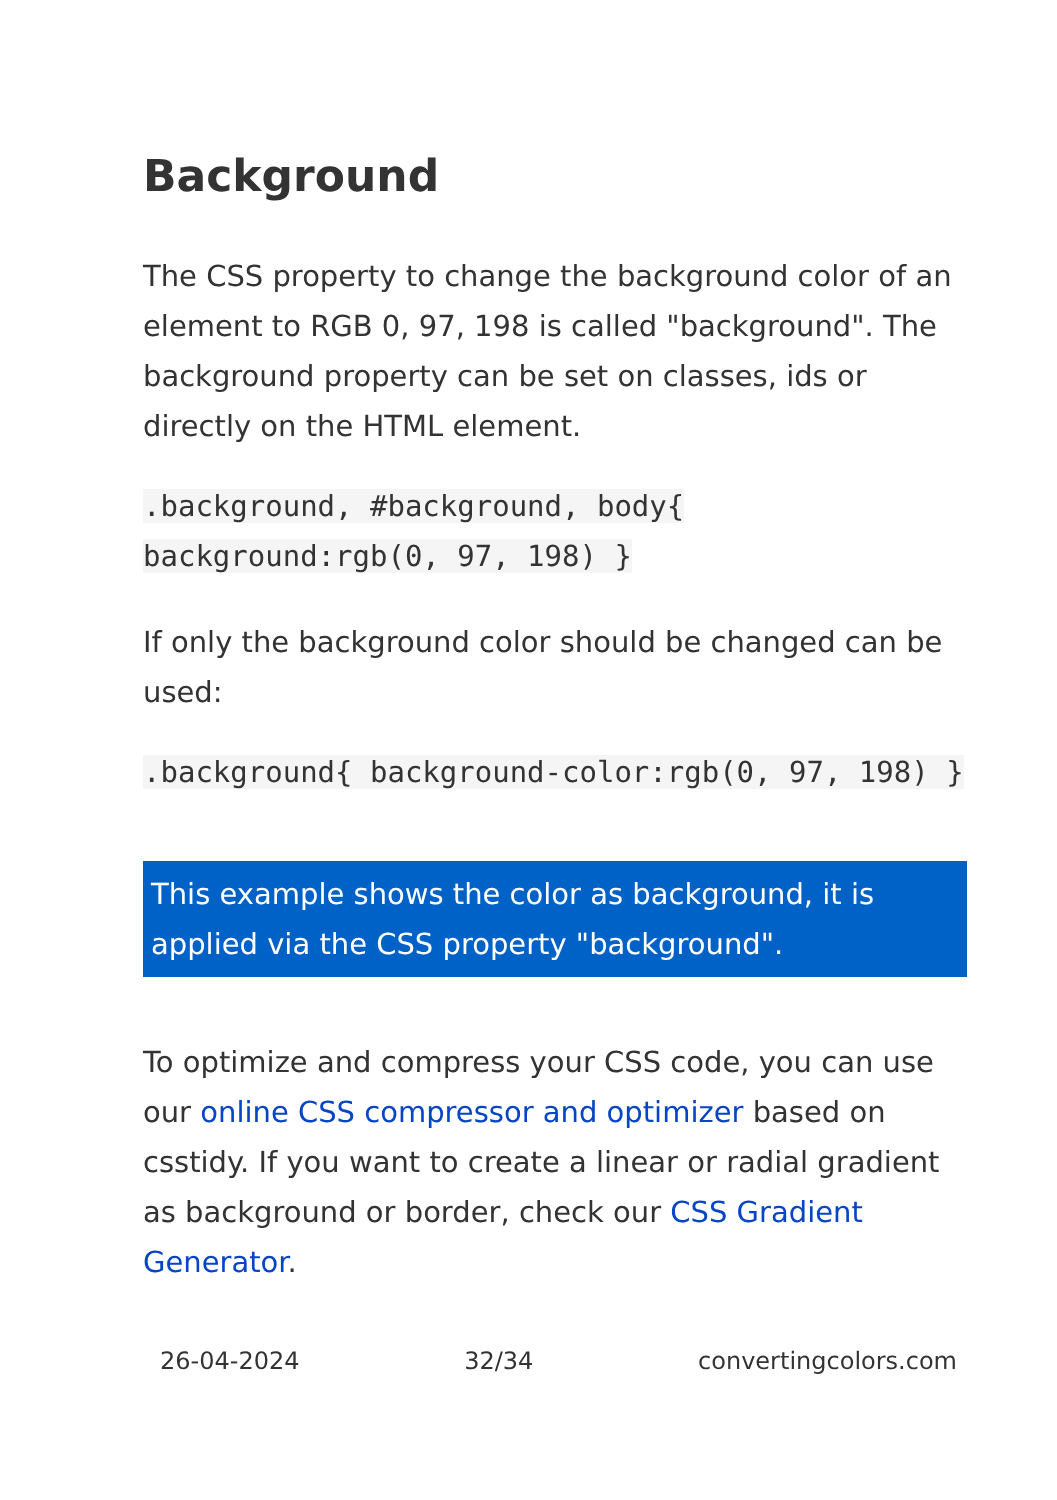Background
The CSS property to change the background color of an element to RGB 0, 97, 198 is called "background". The background property can be set on classes, ids or directly on the HTML element.
.background, #background, body{ background:rgb(0, 97, 198) }
If only the background color should be changed can be used:
.background{ background-color:rgb(0, 97, 198) }
This example shows the color as background, it is applied via the CSS property "background".
To optimize and compress your CSS code, you can use our online CSS compressor and optimizer based on csstidy. If you want to create a linear or radial gradient as background or border, check our CSS Gradient Generator.
26-04-2024 32/34 convertingcolors.com